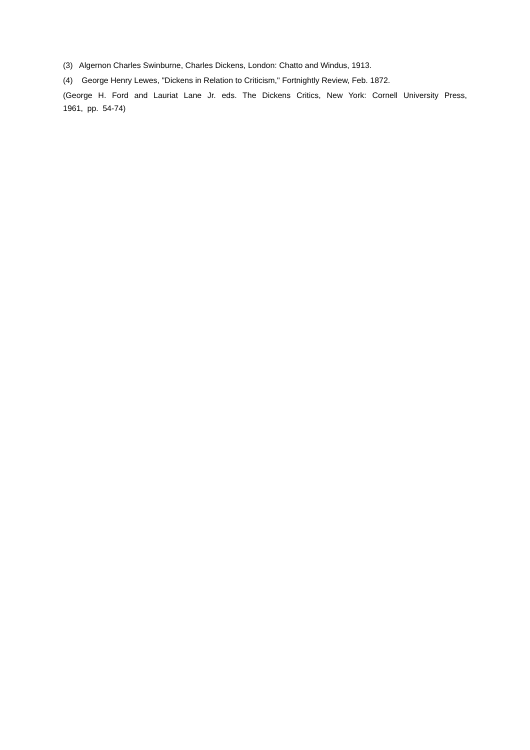(3) Algernon Charles Swinburne, Charles Dickens, London: Chatto and Windus, 1913.
(4) George Henry Lewes, "Dickens in Relation to Criticism," Fortnightly Review, Feb. 1872.
(George H. Ford and Lauriat Lane Jr. eds. The Dickens Critics, New York: Cornell University Press, 1961, pp. 54-74)